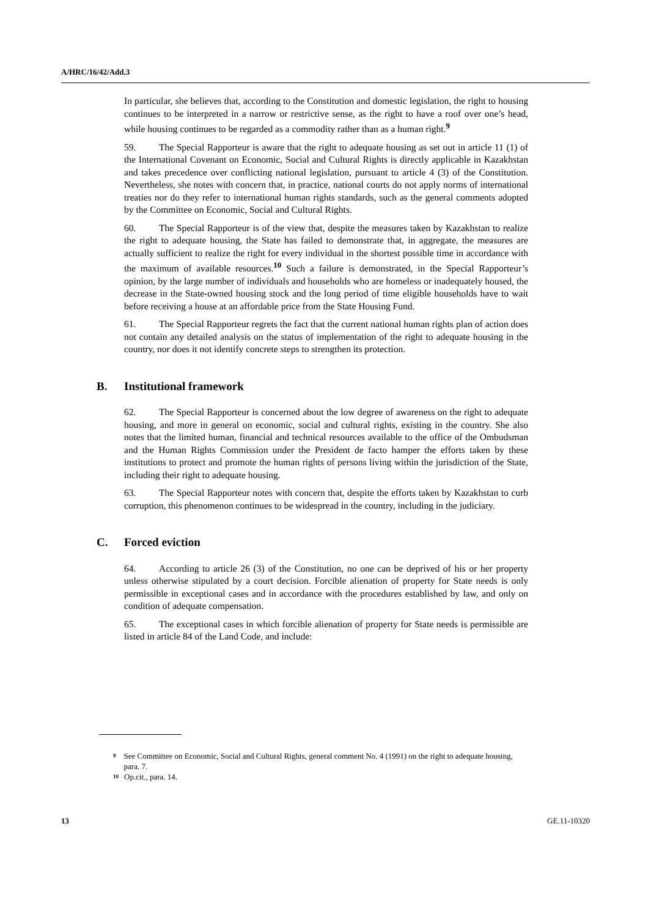A/HRC/16/42/Add.3
In particular, she believes that, according to the Constitution and domestic legislation, the right to housing continues to be interpreted in a narrow or restrictive sense, as the right to have a roof over one’s head, while housing continues to be regarded as a commodity rather than as a human right.<sup>9</sup>
59. The Special Rapporteur is aware that the right to adequate housing as set out in article 11 (1) of the International Covenant on Economic, Social and Cultural Rights is directly applicable in Kazakhstan and takes precedence over conflicting national legislation, pursuant to article 4 (3) of the Constitution. Nevertheless, she notes with concern that, in practice, national courts do not apply norms of international treaties nor do they refer to international human rights standards, such as the general comments adopted by the Committee on Economic, Social and Cultural Rights.
60. The Special Rapporteur is of the view that, despite the measures taken by Kazakhstan to realize the right to adequate housing, the State has failed to demonstrate that, in aggregate, the measures are actually sufficient to realize the right for every individual in the shortest possible time in accordance with the maximum of available resources.<sup>10</sup> Such a failure is demonstrated, in the Special Rapporteur’s opinion, by the large number of individuals and households who are homeless or inadequately housed, the decrease in the State-owned housing stock and the long period of time eligible households have to wait before receiving a house at an affordable price from the State Housing Fund.
61. The Special Rapporteur regrets the fact that the current national human rights plan of action does not contain any detailed analysis on the status of implementation of the right to adequate housing in the country, nor does it not identify concrete steps to strengthen its protection.
B. Institutional framework
62. The Special Rapporteur is concerned about the low degree of awareness on the right to adequate housing, and more in general on economic, social and cultural rights, existing in the country. She also notes that the limited human, financial and technical resources available to the office of the Ombudsman and the Human Rights Commission under the President de facto hamper the efforts taken by these institutions to protect and promote the human rights of persons living within the jurisdiction of the State, including their right to adequate housing.
63. The Special Rapporteur notes with concern that, despite the efforts taken by Kazakhstan to curb corruption, this phenomenon continues to be widespread in the country, including in the judiciary.
C. Forced eviction
64. According to article 26 (3) of the Constitution, no one can be deprived of his or her property unless otherwise stipulated by a court decision. Forcible alienation of property for State needs is only permissible in exceptional cases and in accordance with the procedures established by law, and only on condition of adequate compensation.
65. The exceptional cases in which forcible alienation of property for State needs is permissible are listed in article 84 of the Land Code, and include:
9 See Committee on Economic, Social and Cultural Rights, general comment No. 4 (1991) on the right to adequate housing, para. 7.
10 Op.cit., para. 14.
13 GE.11-10320